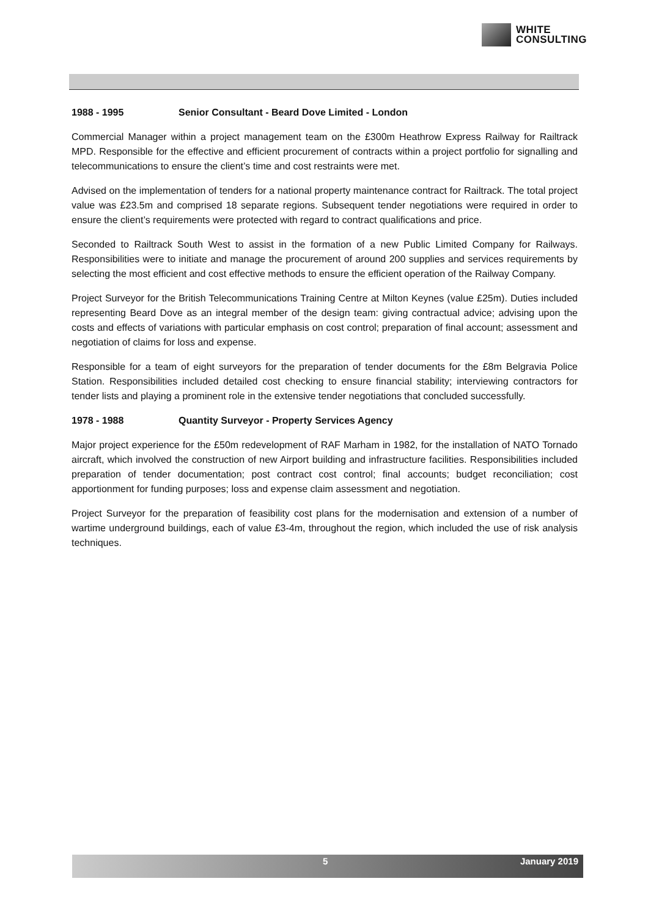WHITE
CONSULTING
1988 - 1995 Senior Consultant - Beard Dove Limited - London
Commercial Manager within a project management team on the £300m Heathrow Express Railway for Railtrack MPD. Responsible for the effective and efficient procurement of contracts within a project portfolio for signalling and telecommunications to ensure the client’s time and cost restraints were met.
Advised on the implementation of tenders for a national property maintenance contract for Railtrack. The total project value was £23.5m and comprised 18 separate regions. Subsequent tender negotiations were required in order to ensure the client’s requirements were protected with regard to contract qualifications and price.
Seconded to Railtrack South West to assist in the formation of a new Public Limited Company for Railways. Responsibilities were to initiate and manage the procurement of around 200 supplies and services requirements by selecting the most efficient and cost effective methods to ensure the efficient operation of the Railway Company.
Project Surveyor for the British Telecommunications Training Centre at Milton Keynes (value £25m). Duties included representing Beard Dove as an integral member of the design team: giving contractual advice; advising upon the costs and effects of variations with particular emphasis on cost control; preparation of final account; assessment and negotiation of claims for loss and expense.
Responsible for a team of eight surveyors for the preparation of tender documents for the £8m Belgravia Police Station. Responsibilities included detailed cost checking to ensure financial stability; interviewing contractors for tender lists and playing a prominent role in the extensive tender negotiations that concluded successfully.
1978 - 1988 Quantity Surveyor - Property Services Agency
Major project experience for the £50m redevelopment of RAF Marham in 1982, for the installation of NATO Tornado aircraft, which involved the construction of new Airport building and infrastructure facilities. Responsibilities included preparation of tender documentation; post contract cost control; final accounts; budget reconciliation; cost apportionment for funding purposes; loss and expense claim assessment and negotiation.
Project Surveyor for the preparation of feasibility cost plans for the modernisation and extension of a number of wartime underground buildings, each of value £3-4m, throughout the region, which included the use of risk analysis techniques.
5 January 2019